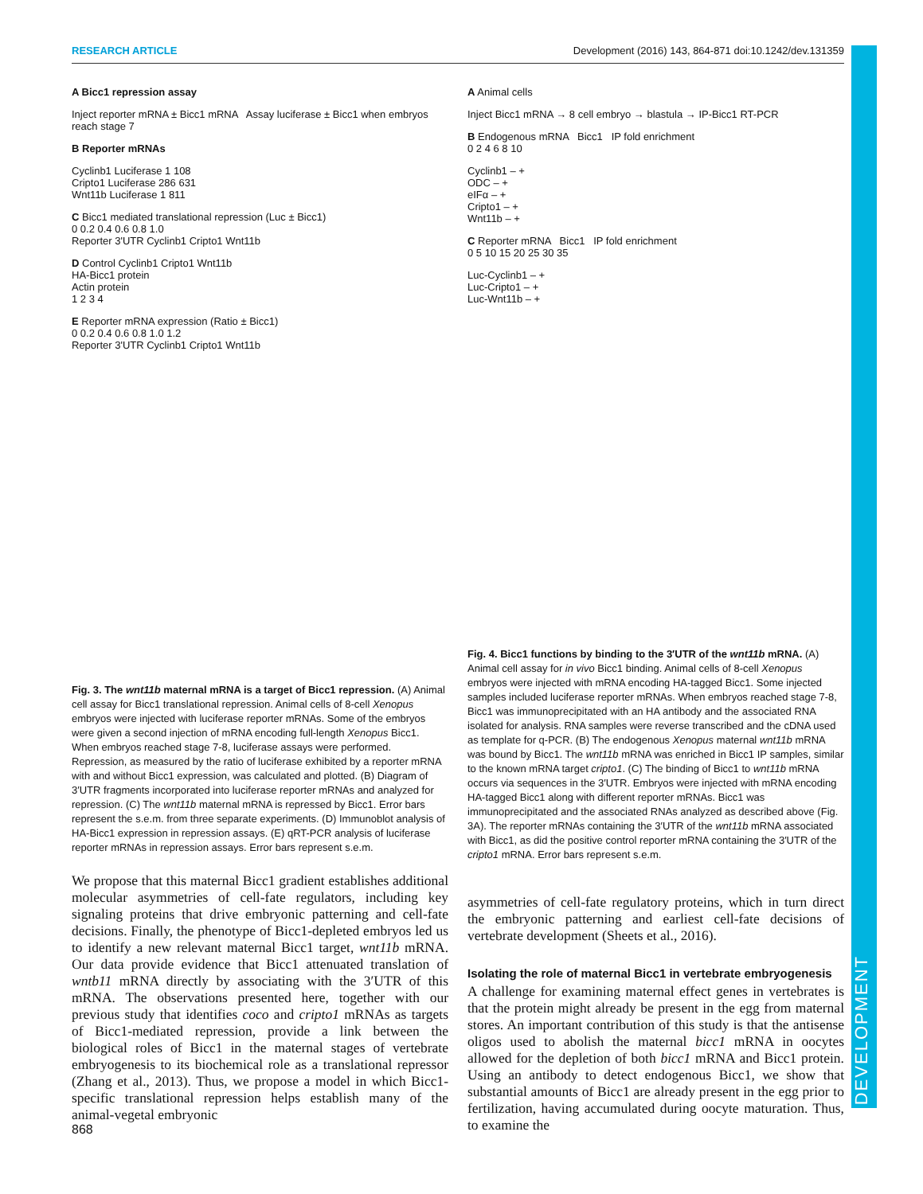DEVELOPMENT
RESEARCH ARTICLE Development (2016) 143, 864-871 doi:10.1242/dev.131359
A Bicc1 repression assay
Inject reporter mRNA ± Bicc1 mRNA Assay luciferase ± Bicc1 when embryos reach stage 7
B Reporter mRNAs
Cyclinb1 Luciferase 1 108
Cripto1 Luciferase 286 631
Wnt11b Luciferase 1 811
C Bicc1 mediated translational repression (Luc ± Bicc1)
0 0.2 0.4 0.6 0.8 1.0
Reporter 3'UTR Cyclinb1 Cripto1 Wnt11b
D Control Cyclinb1 Cripto1 Wnt11b
HA-Bicc1 protein
Actin protein
1 2 3 4
E Reporter mRNA expression (Ratio ± Bicc1)
0 0.2 0.4 0.6 0.8 1.0 1.2
Reporter 3'UTR Cyclinb1 Cripto1 Wnt11b
Fig. 3. The wnt11b maternal mRNA is a target of Bicc1 repression. (A) Animal cell assay for Bicc1 translational repression. Animal cells of 8-cell Xenopus embryos were injected with luciferase reporter mRNAs. Some of the embryos were given a second injection of mRNA encoding full-length Xenopus Bicc1. When embryos reached stage 7-8, luciferase assays were performed. Repression, as measured by the ratio of luciferase exhibited by a reporter mRNA with and without Bicc1 expression, was calculated and plotted. (B) Diagram of 3′UTR fragments incorporated into luciferase reporter mRNAs and analyzed for repression. (C) The wnt11b maternal mRNA is repressed by Bicc1. Error bars represent the s.e.m. from three separate experiments. (D) Immunoblot analysis of HA-Bicc1 expression in repression assays. (E) qRT-PCR analysis of luciferase reporter mRNAs in repression assays. Error bars represent s.e.m.
We propose that this maternal Bicc1 gradient establishes additional molecular asymmetries of cell-fate regulators, including key signaling proteins that drive embryonic patterning and cell-fate decisions. Finally, the phenotype of Bicc1-depleted embryos led us to identify a new relevant maternal Bicc1 target, wnt11b mRNA. Our data provide evidence that Bicc1 attenuated translation of wntb11 mRNA directly by associating with the 3′UTR of this mRNA. The observations presented here, together with our previous study that identifies coco and cripto1 mRNAs as targets of Bicc1-mediated repression, provide a link between the biological roles of Bicc1 in the maternal stages of vertebrate embryogenesis to its biochemical role as a translational repressor (Zhang et al., 2013). Thus, we propose a model in which Bicc1-specific translational repression helps establish many of the animal-vegetal embryonic
A Animal cells
Inject Bicc1 mRNA → 8 cell embryo → blastula → IP-Bicc1 RT-PCR
B Endogenous mRNA Bicc1 IP fold enrichment
0 2 4 6 8 10
Cyclinb1 – +
ODC – +
eIFα – +
Cripto1 – +
Wnt11b – +
C Reporter mRNA Bicc1 IP fold enrichment
0 5 10 15 20 25 30 35
Luc-Cyclinb1 – +
Luc-Cripto1 – +
Luc-Wnt11b – +
Fig. 4. Bicc1 functions by binding to the 3′UTR of the wnt11b mRNA. (A) Animal cell assay for in vivo Bicc1 binding. Animal cells of 8-cell Xenopus embryos were injected with mRNA encoding HA-tagged Bicc1. Some injected samples included luciferase reporter mRNAs. When embryos reached stage 7-8, Bicc1 was immunoprecipitated with an HA antibody and the associated RNA isolated for analysis. RNA samples were reverse transcribed and the cDNA used as template for q-PCR. (B) The endogenous Xenopus maternal wnt11b mRNA was bound by Bicc1. The wnt11b mRNA was enriched in Bicc1 IP samples, similar to the known mRNA target cripto1. (C) The binding of Bicc1 to wnt11b mRNA occurs via sequences in the 3′UTR. Embryos were injected with mRNA encoding HA-tagged Bicc1 along with different reporter mRNAs. Bicc1 was immunoprecipitated and the associated RNAs analyzed as described above (Fig. 3A). The reporter mRNAs containing the 3′UTR of the wnt11b mRNA associated with Bicc1, as did the positive control reporter mRNA containing the 3′UTR of the cripto1 mRNA. Error bars represent s.e.m.
asymmetries of cell-fate regulatory proteins, which in turn direct the embryonic patterning and earliest cell-fate decisions of vertebrate development (Sheets et al., 2016).
Isolating the role of maternal Bicc1 in vertebrate embryogenesis
A challenge for examining maternal effect genes in vertebrates is that the protein might already be present in the egg from maternal stores. An important contribution of this study is that the antisense oligos used to abolish the maternal bicc1 mRNA in oocytes allowed for the depletion of both bicc1 mRNA and Bicc1 protein. Using an antibody to detect endogenous Bicc1, we show that substantial amounts of Bicc1 are already present in the egg prior to fertilization, having accumulated during oocyte maturation. Thus, to examine the
868